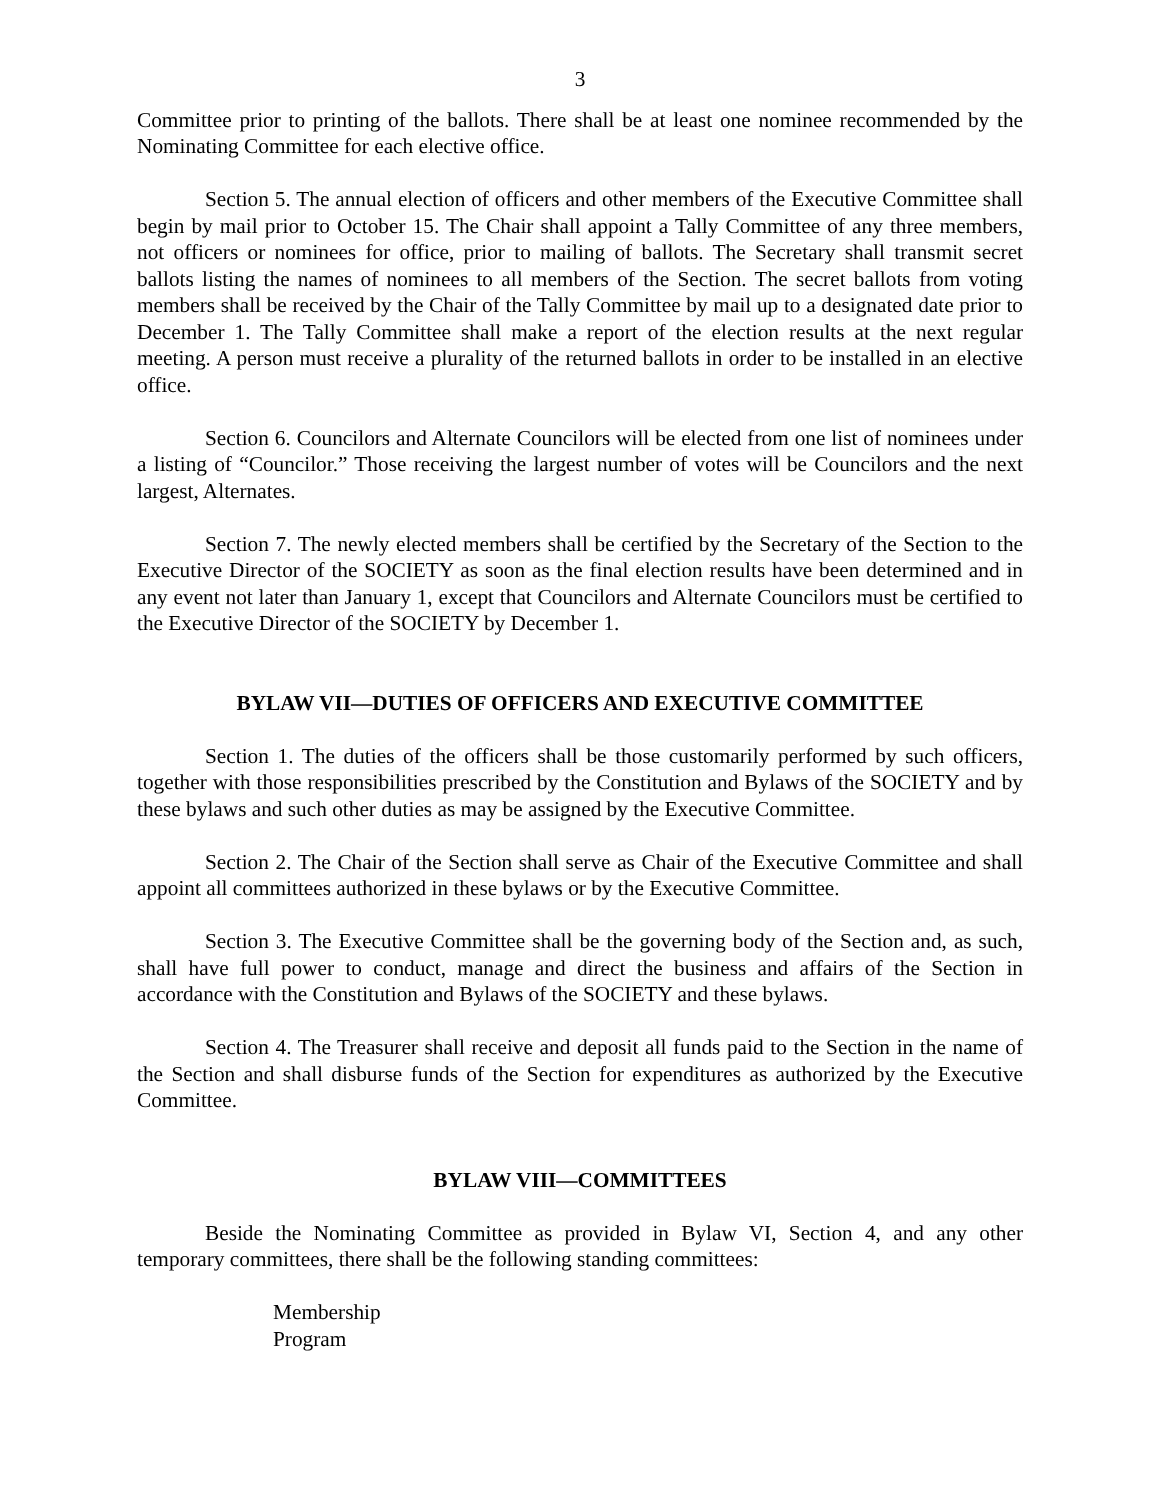3
Committee prior to printing of the ballots. There shall be at least one nominee recommended by the Nominating Committee for each elective office.
Section 5. The annual election of officers and other members of the Executive Committee shall begin by mail prior to October 15. The Chair shall appoint a Tally Committee of any three members, not officers or nominees for office, prior to mailing of ballots. The Secretary shall transmit secret ballots listing the names of nominees to all members of the Section. The secret ballots from voting members shall be received by the Chair of the Tally Committee by mail up to a designated date prior to December 1. The Tally Committee shall make a report of the election results at the next regular meeting. A person must receive a plurality of the returned ballots in order to be installed in an elective office.
Section 6. Councilors and Alternate Councilors will be elected from one list of nominees under a listing of “Councilor.” Those receiving the largest number of votes will be Councilors and the next largest, Alternates.
Section 7. The newly elected members shall be certified by the Secretary of the Section to the Executive Director of the SOCIETY as soon as the final election results have been determined and in any event not later than January 1, except that Councilors and Alternate Councilors must be certified to the Executive Director of the SOCIETY by December 1.
BYLAW VII—DUTIES OF OFFICERS AND EXECUTIVE COMMITTEE
Section 1. The duties of the officers shall be those customarily performed by such officers, together with those responsibilities prescribed by the Constitution and Bylaws of the SOCIETY and by these bylaws and such other duties as may be assigned by the Executive Committee.
Section 2. The Chair of the Section shall serve as Chair of the Executive Committee and shall appoint all committees authorized in these bylaws or by the Executive Committee.
Section 3. The Executive Committee shall be the governing body of the Section and, as such, shall have full power to conduct, manage and direct the business and affairs of the Section in accordance with the Constitution and Bylaws of the SOCIETY and these bylaws.
Section 4. The Treasurer shall receive and deposit all funds paid to the Section in the name of the Section and shall disburse funds of the Section for expenditures as authorized by the Executive Committee.
BYLAW VIII—COMMITTEES
Beside the Nominating Committee as provided in Bylaw VI, Section 4, and any other temporary committees, there shall be the following standing committees:
Membership
Program